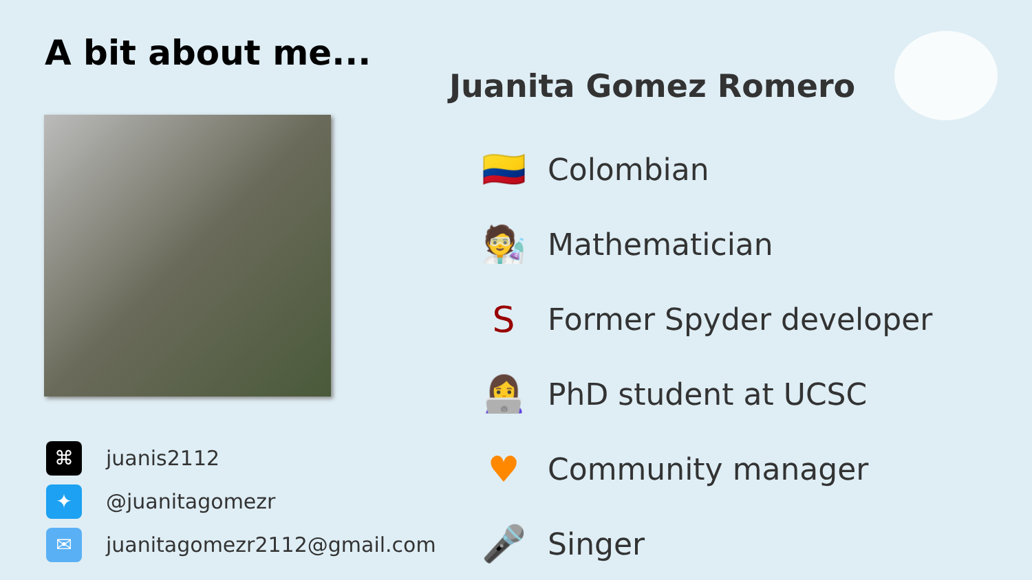A bit about me...
⌘
juanis2112
✦
@juanitagomezr
✉
juanitagomezr2112@gmail.com
Juanita Gomez Romero
🇨🇴 Colombian
🧑‍🔬 Mathematician
S Former Spyder developer
👩‍💻 PhD student at UCSC
♥ Community manager
🎤 Singer